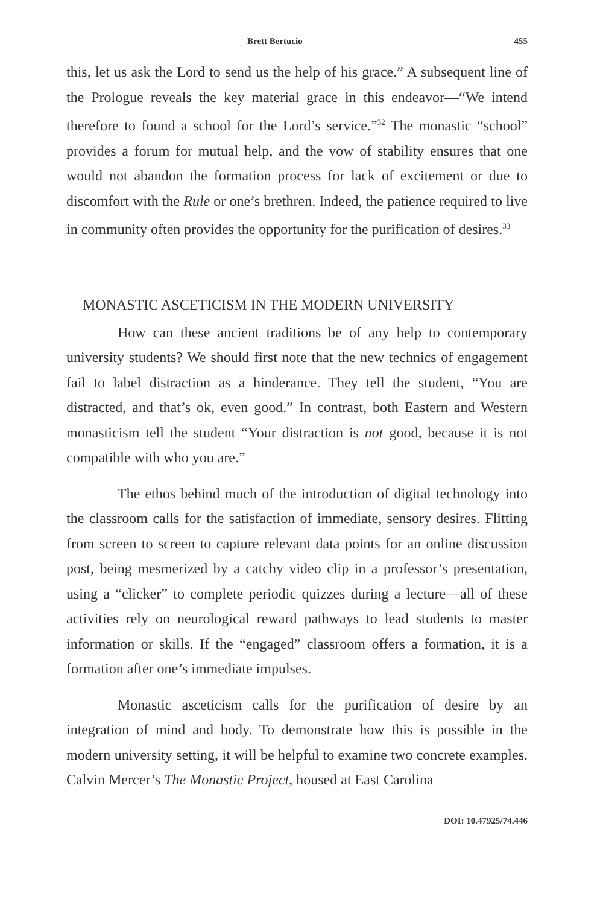Brett Bertucio 455
this, let us ask the Lord to send us the help of his grace.” A subsequent line of the Prologue reveals the key material grace in this endeavor—“We intend therefore to found a school for the Lord’s service.”<sup>32</sup> The monastic “school” provides a forum for mutual help, and the vow of stability ensures that one would not abandon the formation process for lack of excitement or due to discomfort with the Rule or one’s brethren. Indeed, the patience required to live in community often provides the opportunity for the purification of desires.<sup>33</sup>
MONASTIC ASCETICISM IN THE MODERN UNIVERSITY
How can these ancient traditions be of any help to contemporary university students? We should first note that the new technics of engagement fail to label distraction as a hinderance. They tell the student, “You are distracted, and that’s ok, even good.” In contrast, both Eastern and Western monasticism tell the student “Your distraction is not good, because it is not compatible with who you are.”
The ethos behind much of the introduction of digital technology into the classroom calls for the satisfaction of immediate, sensory desires. Flitting from screen to screen to capture relevant data points for an online discussion post, being mesmerized by a catchy video clip in a professor’s presentation, using a “clicker” to complete periodic quizzes during a lecture—all of these activities rely on neurological reward pathways to lead students to master information or skills. If the “engaged” classroom offers a formation, it is a formation after one’s immediate impulses.
Monastic asceticism calls for the purification of desire by an integration of mind and body. To demonstrate how this is possible in the modern university setting, it will be helpful to examine two concrete examples. Calvin Mercer’s The Monastic Project, housed at East Carolina
DOI: 10.47925/74.446